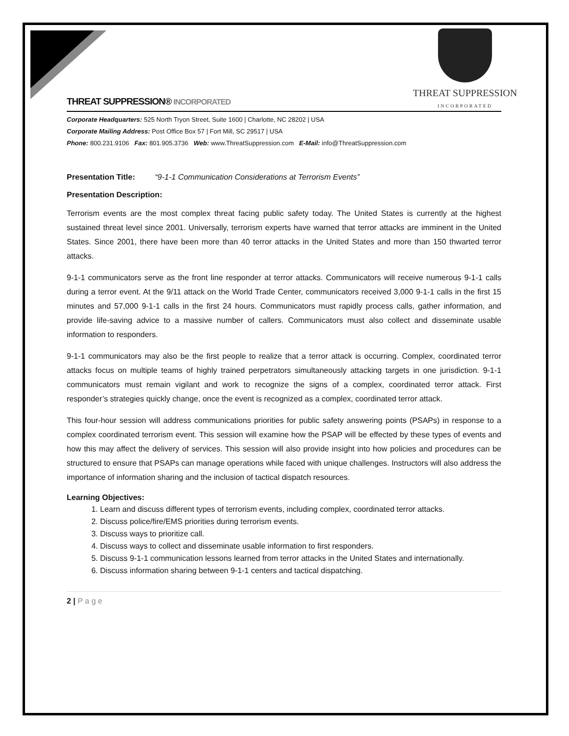THREAT SUPPRESSION
INCORPORATED
THREAT SUPPRESSION® INCORPORATED
Corporate Headquarters: 525 North Tryon Street, Suite 1600 | Charlotte, NC 28202 | USA
Corporate Mailing Address: Post Office Box 57 | Fort Mill, SC 29517 | USA
Phone: 800.231.9106 Fax: 801.905.3736 Web: www.ThreatSuppression.com E-Mail: info@ThreatSuppression.com
Presentation Title: “9-1-1 Communication Considerations at Terrorism Events”
Presentation Description:
Terrorism events are the most complex threat facing public safety today. The United States is currently at the highest sustained threat level since 2001. Universally, terrorism experts have warned that terror attacks are imminent in the United States. Since 2001, there have been more than 40 terror attacks in the United States and more than 150 thwarted terror attacks.
9-1-1 communicators serve as the front line responder at terror attacks. Communicators will receive numerous 9-1-1 calls during a terror event. At the 9/11 attack on the World Trade Center, communicators received 3,000 9-1-1 calls in the first 15 minutes and 57,000 9-1-1 calls in the first 24 hours. Communicators must rapidly process calls, gather information, and provide life-saving advice to a massive number of callers. Communicators must also collect and disseminate usable information to responders.
9-1-1 communicators may also be the first people to realize that a terror attack is occurring. Complex, coordinated terror attacks focus on multiple teams of highly trained perpetrators simultaneously attacking targets in one jurisdiction. 9-1-1 communicators must remain vigilant and work to recognize the signs of a complex, coordinated terror attack. First responder’s strategies quickly change, once the event is recognized as a complex, coordinated terror attack.
This four-hour session will address communications priorities for public safety answering points (PSAPs) in response to a complex coordinated terrorism event. This session will examine how the PSAP will be effected by these types of events and how this may affect the delivery of services. This session will also provide insight into how policies and procedures can be structured to ensure that PSAPs can manage operations while faced with unique challenges. Instructors will also address the importance of information sharing and the inclusion of tactical dispatch resources.
Learning Objectives:
1. Learn and discuss different types of terrorism events, including complex, coordinated terror attacks.
2. Discuss police/fire/EMS priorities during terrorism events.
3. Discuss ways to prioritize call.
4. Discuss ways to collect and disseminate usable information to first responders.
5. Discuss 9-1-1 communication lessons learned from terror attacks in the United States and internationally.
6. Discuss information sharing between 9-1-1 centers and tactical dispatching.
2 | P a g e